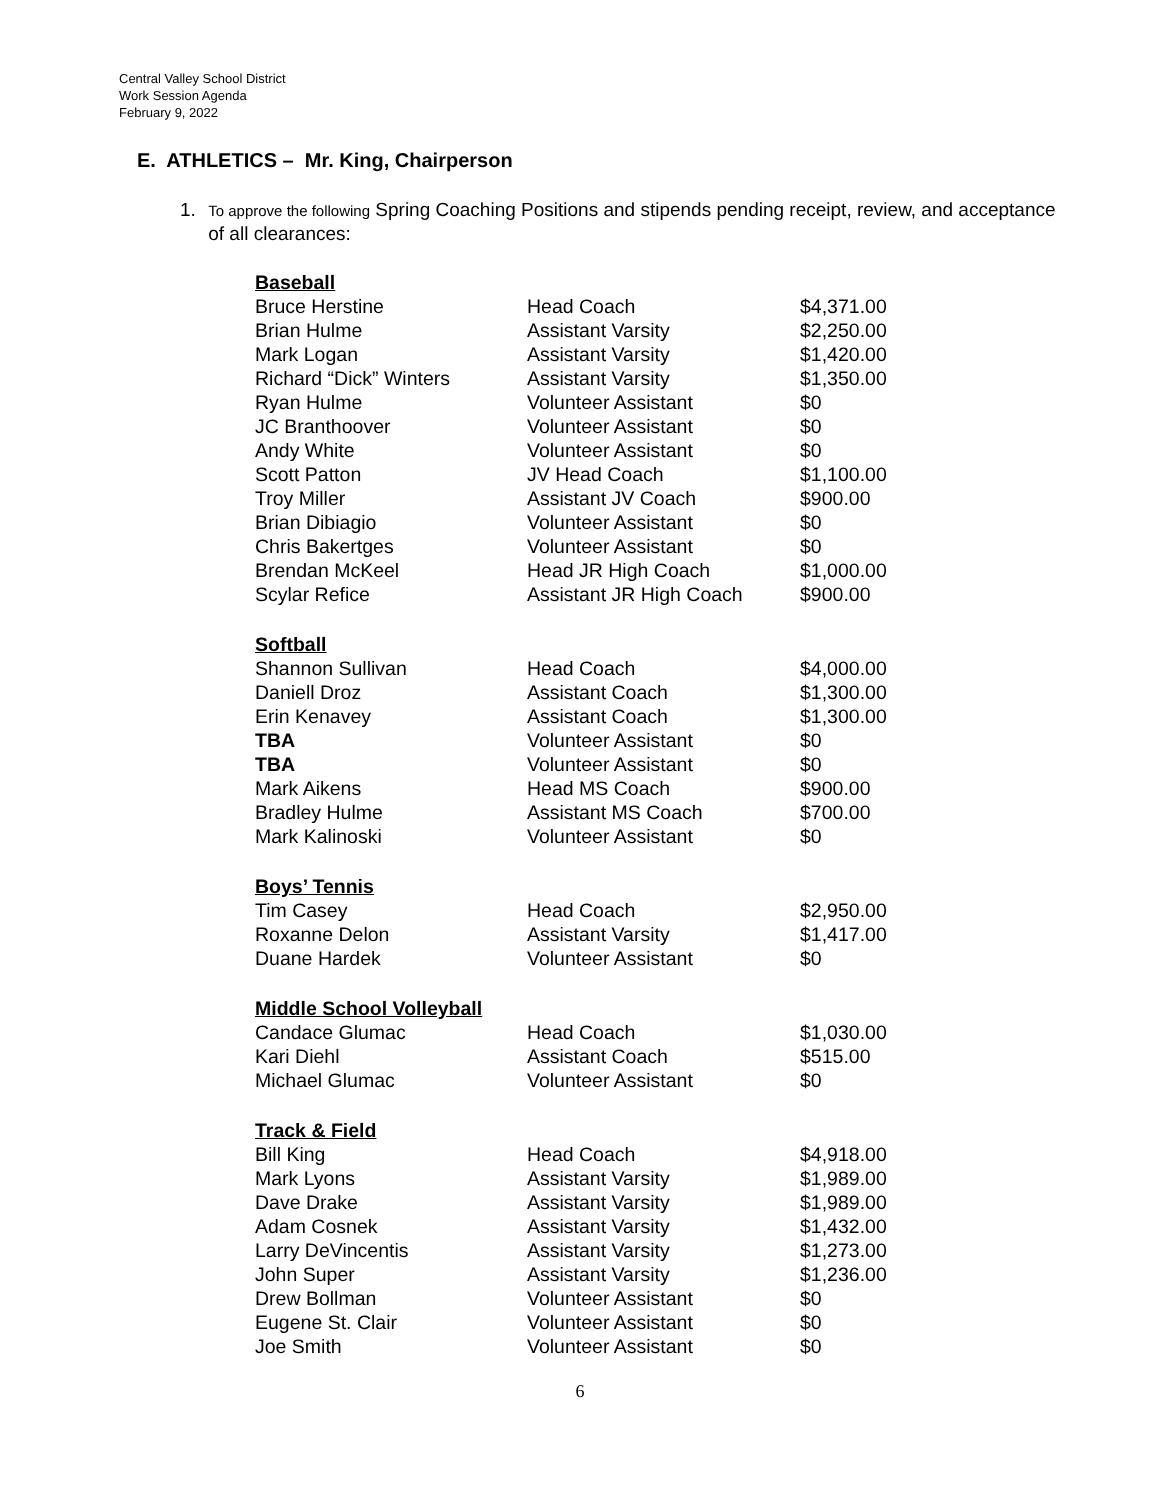Central Valley School District
Work Session Agenda
February 9, 2022
E. ATHLETICS – Mr. King, Chairperson
1. To approve the following Spring Coaching Positions and stipends pending receipt, review, and acceptance of all clearances:
| Baseball | | |
| Bruce Herstine | Head Coach | $4,371.00 |
| Brian Hulme | Assistant Varsity | $2,250.00 |
| Mark Logan | Assistant Varsity | $1,420.00 |
| Richard “Dick” Winters | Assistant Varsity | $1,350.00 |
| Ryan Hulme | Volunteer Assistant | $0 |
| JC Branthoover | Volunteer Assistant | $0 |
| Andy White | Volunteer Assistant | $0 |
| Scott Patton | JV Head Coach | $1,100.00 |
| Troy Miller | Assistant JV Coach | $900.00 |
| Brian Dibiagio | Volunteer Assistant | $0 |
| Chris Bakertges | Volunteer Assistant | $0 |
| Brendan McKeel | Head JR High Coach | $1,000.00 |
| Scylar Refice | Assistant JR High Coach | $900.00 |
| Softball | | |
| Shannon Sullivan | Head Coach | $4,000.00 |
| Daniell Droz | Assistant Coach | $1,300.00 |
| Erin Kenavey | Assistant Coach | $1,300.00 |
| TBA | Volunteer Assistant | $0 |
| TBA | Volunteer Assistant | $0 |
| Mark Aikens | Head MS Coach | $900.00 |
| Bradley Hulme | Assistant MS Coach | $700.00 |
| Mark Kalinoski | Volunteer Assistant | $0 |
| Boys’ Tennis | | |
| Tim Casey | Head Coach | $2,950.00 |
| Roxanne Delon | Assistant Varsity | $1,417.00 |
| Duane Hardek | Volunteer Assistant | $0 |
| Middle School Volleyball | | |
| Candace Glumac | Head Coach | $1,030.00 |
| Kari Diehl | Assistant Coach | $515.00 |
| Michael Glumac | Volunteer Assistant | $0 |
| Track & Field | | |
| Bill King | Head Coach | $4,918.00 |
| Mark Lyons | Assistant Varsity | $1,989.00 |
| Dave Drake | Assistant Varsity | $1,989.00 |
| Adam Cosnek | Assistant Varsity | $1,432.00 |
| Larry DeVincentis | Assistant Varsity | $1,273.00 |
| John Super | Assistant Varsity | $1,236.00 |
| Drew Bollman | Volunteer Assistant | $0 |
| Eugene St. Clair | Volunteer Assistant | $0 |
| Joe Smith | Volunteer Assistant | $0 |
6